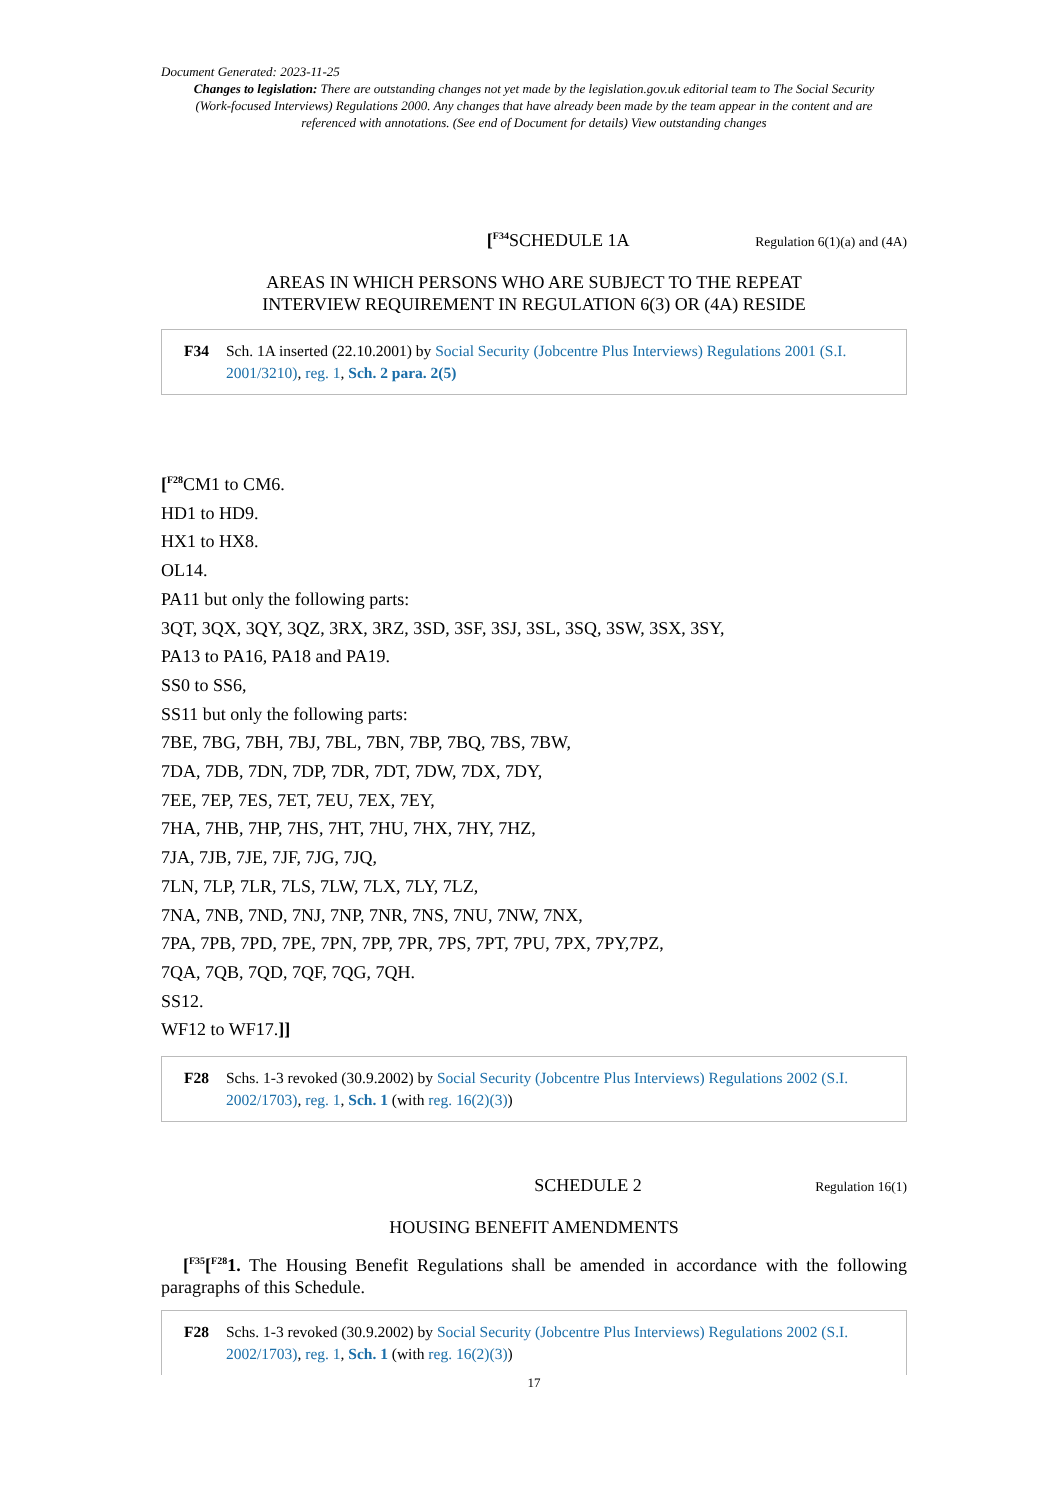Document Generated: 2023-11-25
Changes to legislation: There are outstanding changes not yet made by the legislation.gov.uk editorial team to The Social Security (Work-focused Interviews) Regulations 2000. Any changes that have already been made by the team appear in the content and are referenced with annotations. (See end of Document for details) View outstanding changes
[<sup>F34</sup>SCHEDULE 1A Regulation 6(1)(a) and (4A)
AREAS IN WHICH PERSONS WHO ARE SUBJECT TO THE REPEAT
INTERVIEW REQUIREMENT IN REGULATION 6(3) OR (4A) RESIDE
F34 Sch. 1A inserted (22.10.2001) by Social Security (Jobcentre Plus Interviews) Regulations 2001 (S.I. 2001/3210), reg. 1, Sch. 2 para. 2(5)
[<sup>F28</sup>CM1 to CM6.
HD1 to HD9.
HX1 to HX8.
OL14.
PA11 but only the following parts:
3QT, 3QX, 3QY, 3QZ, 3RX, 3RZ, 3SD, 3SF, 3SJ, 3SL, 3SQ, 3SW, 3SX, 3SY,
PA13 to PA16, PA18 and PA19.
SS0 to SS6,
SS11 but only the following parts:
7BE, 7BG, 7BH, 7BJ, 7BL, 7BN, 7BP, 7BQ, 7BS, 7BW,
7DA, 7DB, 7DN, 7DP, 7DR, 7DT, 7DW, 7DX, 7DY,
7EE, 7EP, 7ES, 7ET, 7EU, 7EX, 7EY,
7HA, 7HB, 7HP, 7HS, 7HT, 7HU, 7HX, 7HY, 7HZ,
7JA, 7JB, 7JE, 7JF, 7JG, 7JQ,
7LN, 7LP, 7LR, 7LS, 7LW, 7LX, 7LY, 7LZ,
7NA, 7NB, 7ND, 7NJ, 7NP, 7NR, 7NS, 7NU, 7NW, 7NX,
7PA, 7PB, 7PD, 7PE, 7PN, 7PP, 7PR, 7PS, 7PT, 7PU, 7PX, 7PY,7PZ,
7QA, 7QB, 7QD, 7QF, 7QG, 7QH.
SS12.
WF12 to WF17.]]
F28 Schs. 1-3 revoked (30.9.2002) by Social Security (Jobcentre Plus Interviews) Regulations 2002 (S.I. 2002/1703), reg. 1, Sch. 1 (with reg. 16(2)(3))
SCHEDULE 2 Regulation 16(1)
HOUSING BENEFIT AMENDMENTS
[<sup>F35</sup>[<sup>F28</sup>1. The Housing Benefit Regulations shall be amended in accordance with the following paragraphs of this Schedule.
F28 Schs. 1-3 revoked (30.9.2002) by Social Security (Jobcentre Plus Interviews) Regulations 2002 (S.I. 2002/1703), reg. 1, Sch. 1 (with reg. 16(2)(3))
17